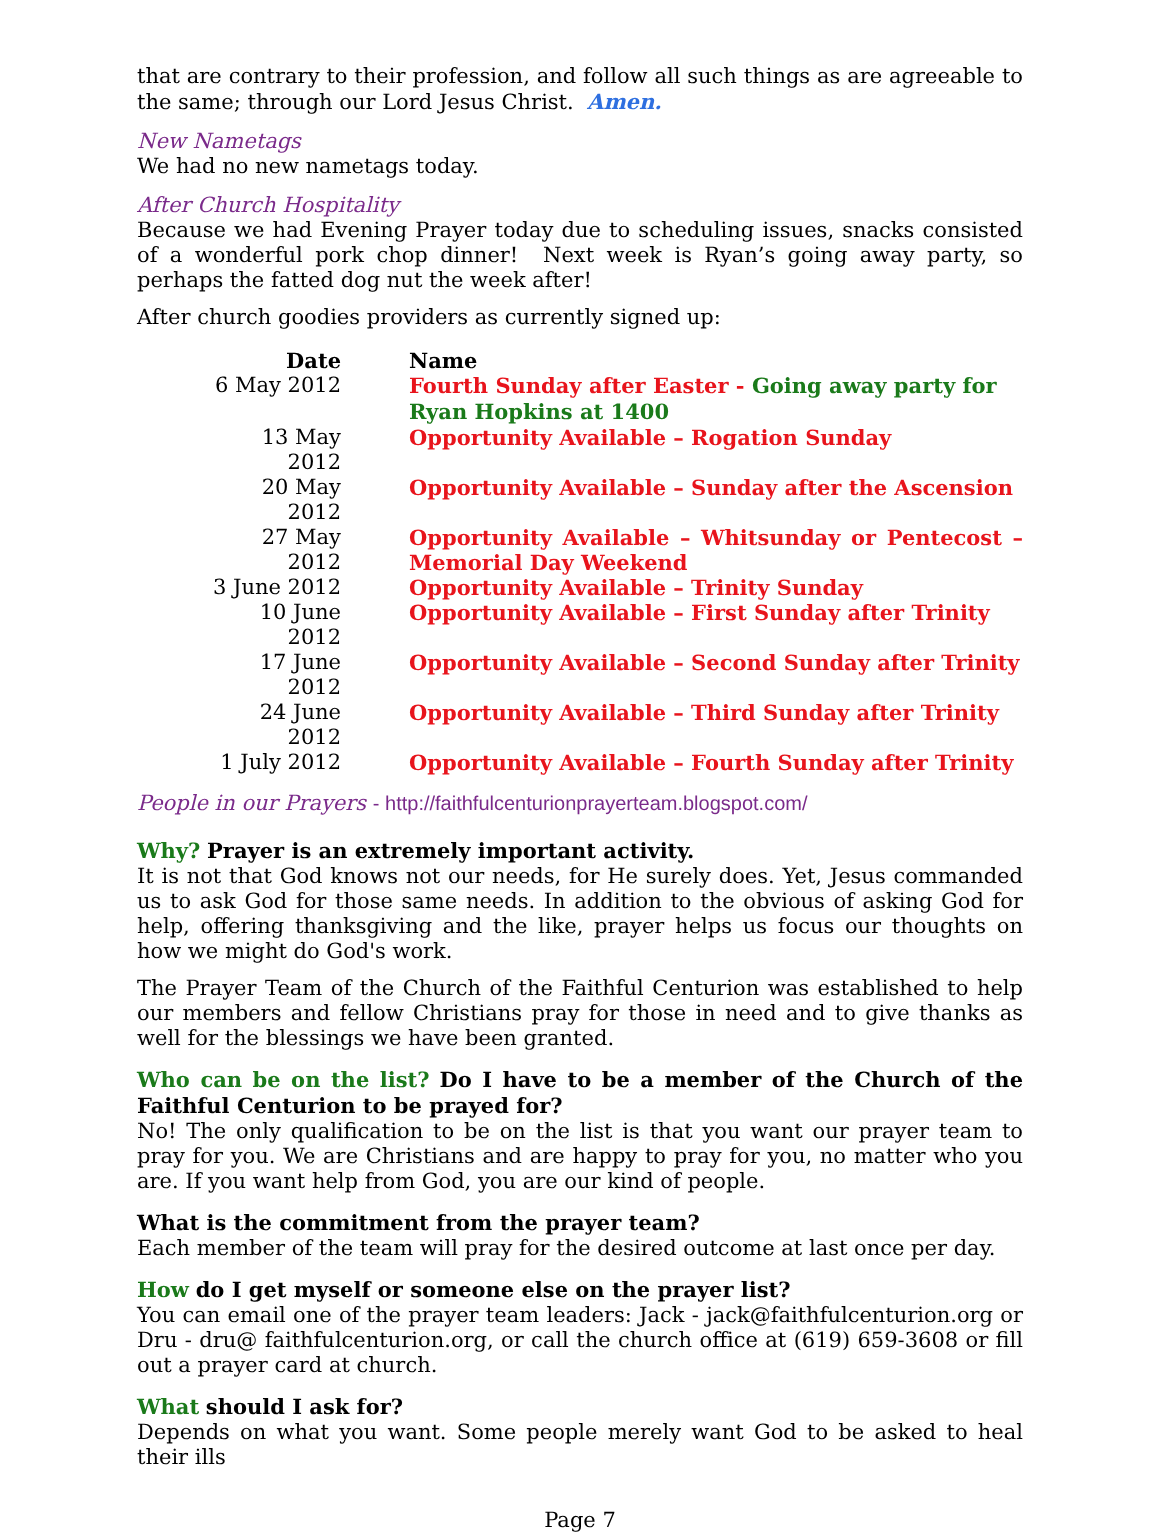that are contrary to their profession, and follow all such things as are agreeable to the same; through our Lord Jesus Christ. Amen.
New Nametags
We had no new nametags today.
After Church Hospitality
Because we had Evening Prayer today due to scheduling issues, snacks consisted of a wonderful pork chop dinner! Next week is Ryan’s going away party, so perhaps the fatted dog nut the week after!
After church goodies providers as currently signed up:
| Date | Name |
| --- | --- |
| 6 May 2012 | Fourth Sunday after Easter - Going away party for Ryan Hopkins at 1400 |
| 13 May 2012 | Opportunity Available – Rogation Sunday |
| 20 May 2012 | Opportunity Available – Sunday after the Ascension |
| 27 May 2012 | Opportunity Available – Whitsunday or Pentecost – Memorial Day Weekend |
| 3 June 2012 | Opportunity Available – Trinity Sunday |
| 10 June 2012 | Opportunity Available – First Sunday after Trinity |
| 17 June 2012 | Opportunity Available – Second Sunday after Trinity |
| 24 June 2012 | Opportunity Available – Third Sunday after Trinity |
| 1 July 2012 | Opportunity Available – Fourth Sunday after Trinity |
People in our Prayers - http://faithfulcenturionprayerteam.blogspot.com/
Why? Prayer is an extremely important activity.
It is not that God knows not our needs, for He surely does. Yet, Jesus commanded us to ask God for those same needs. In addition to the obvious of asking God for help, offering thanksgiving and the like, prayer helps us focus our thoughts on how we might do God's work.
The Prayer Team of the Church of the Faithful Centurion was established to help our members and fellow Christians pray for those in need and to give thanks as well for the blessings we have been granted.
Who can be on the list? Do I have to be a member of the Church of the Faithful Centurion to be prayed for?
No! The only qualification to be on the list is that you want our prayer team to pray for you. We are Christians and are happy to pray for you, no matter who you are. If you want help from God, you are our kind of people.
What is the commitment from the prayer team?
Each member of the team will pray for the desired outcome at last once per day.
How do I get myself or someone else on the prayer list?
You can email one of the prayer team leaders: Jack - jack@faithfulcenturion.org or Dru - dru@ faithfulcenturion.org, or call the church office at (619) 659-3608 or fill out a prayer card at church.
What should I ask for?
Depends on what you want. Some people merely want God to be asked to heal their ills
Page 7